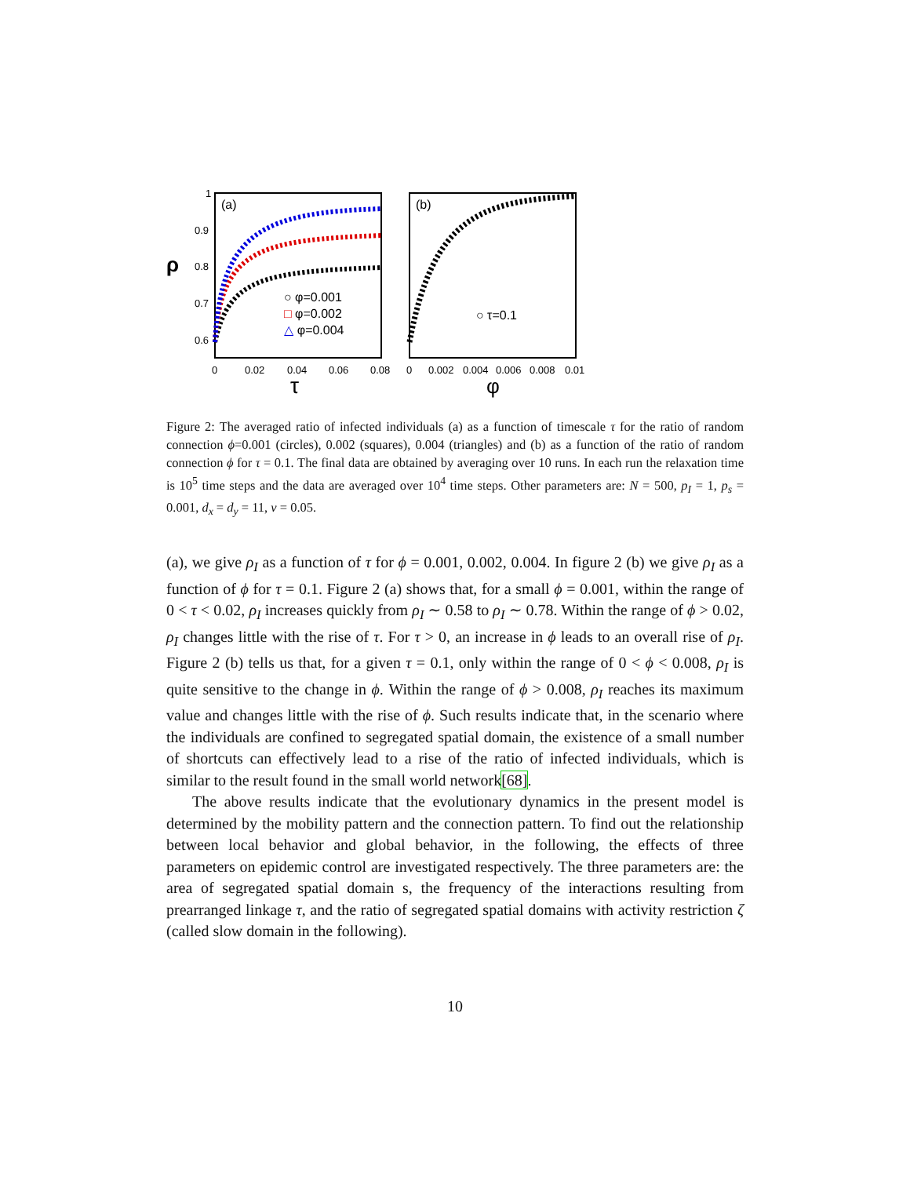1
0.9
0.8
0.7
0.6
ρ
(a)
(b)
○ φ=0.001
□ φ=0.002
△ φ=0.004
○ τ=0.1
0
0.02
0.04
0.06
0.08
0
0.002
0.004
0.006
0.008
0.01
τ
φ
Figure 2: The averaged ratio of infected individuals (a) as a function of timescale τ for the ratio of random connection ϕ=0.001 (circles), 0.002 (squares), 0.004 (triangles) and (b) as a function of the ratio of random connection ϕ for τ = 0.1. The final data are obtained by averaging over 10 runs. In each run the relaxation time is 10<sup>5</sup> time steps and the data are averaged over 10<sup>4</sup> time steps. Other parameters are: N = 500, p<sub>I</sub> = 1, p<sub>s</sub> = 0.001, d<sub>x</sub> = d<sub>y</sub> = 11, v = 0.05.
(a), we give ρ<sub>I</sub> as a function of τ for ϕ = 0.001, 0.002, 0.004. In figure 2 (b) we give ρ<sub>I</sub> as a function of ϕ for τ = 0.1. Figure 2 (a) shows that, for a small ϕ = 0.001, within the range of 0 < τ < 0.02, ρ<sub>I</sub> increases quickly from ρ<sub>I</sub> ∼ 0.58 to ρ<sub>I</sub> ∼ 0.78. Within the range of ϕ > 0.02, ρ<sub>I</sub> changes little with the rise of τ. For τ > 0, an increase in ϕ leads to an overall rise of ρ<sub>I</sub>. Figure 2 (b) tells us that, for a given τ = 0.1, only within the range of 0 < ϕ < 0.008, ρ<sub>I</sub> is quite sensitive to the change in ϕ. Within the range of ϕ > 0.008, ρ<sub>I</sub> reaches its maximum value and changes little with the rise of ϕ. Such results indicate that, in the scenario where the individuals are confined to segregated spatial domain, the existence of a small number of shortcuts can effectively lead to a rise of the ratio of infected individuals, which is similar to the result found in the small world network[68].
The above results indicate that the evolutionary dynamics in the present model is determined by the mobility pattern and the connection pattern. To find out the relationship between local behavior and global behavior, in the following, the effects of three parameters on epidemic control are investigated respectively. The three parameters are: the area of segregated spatial domain s, the frequency of the interactions resulting from prearranged linkage τ, and the ratio of segregated spatial domains with activity restriction ζ (called slow domain in the following).
10